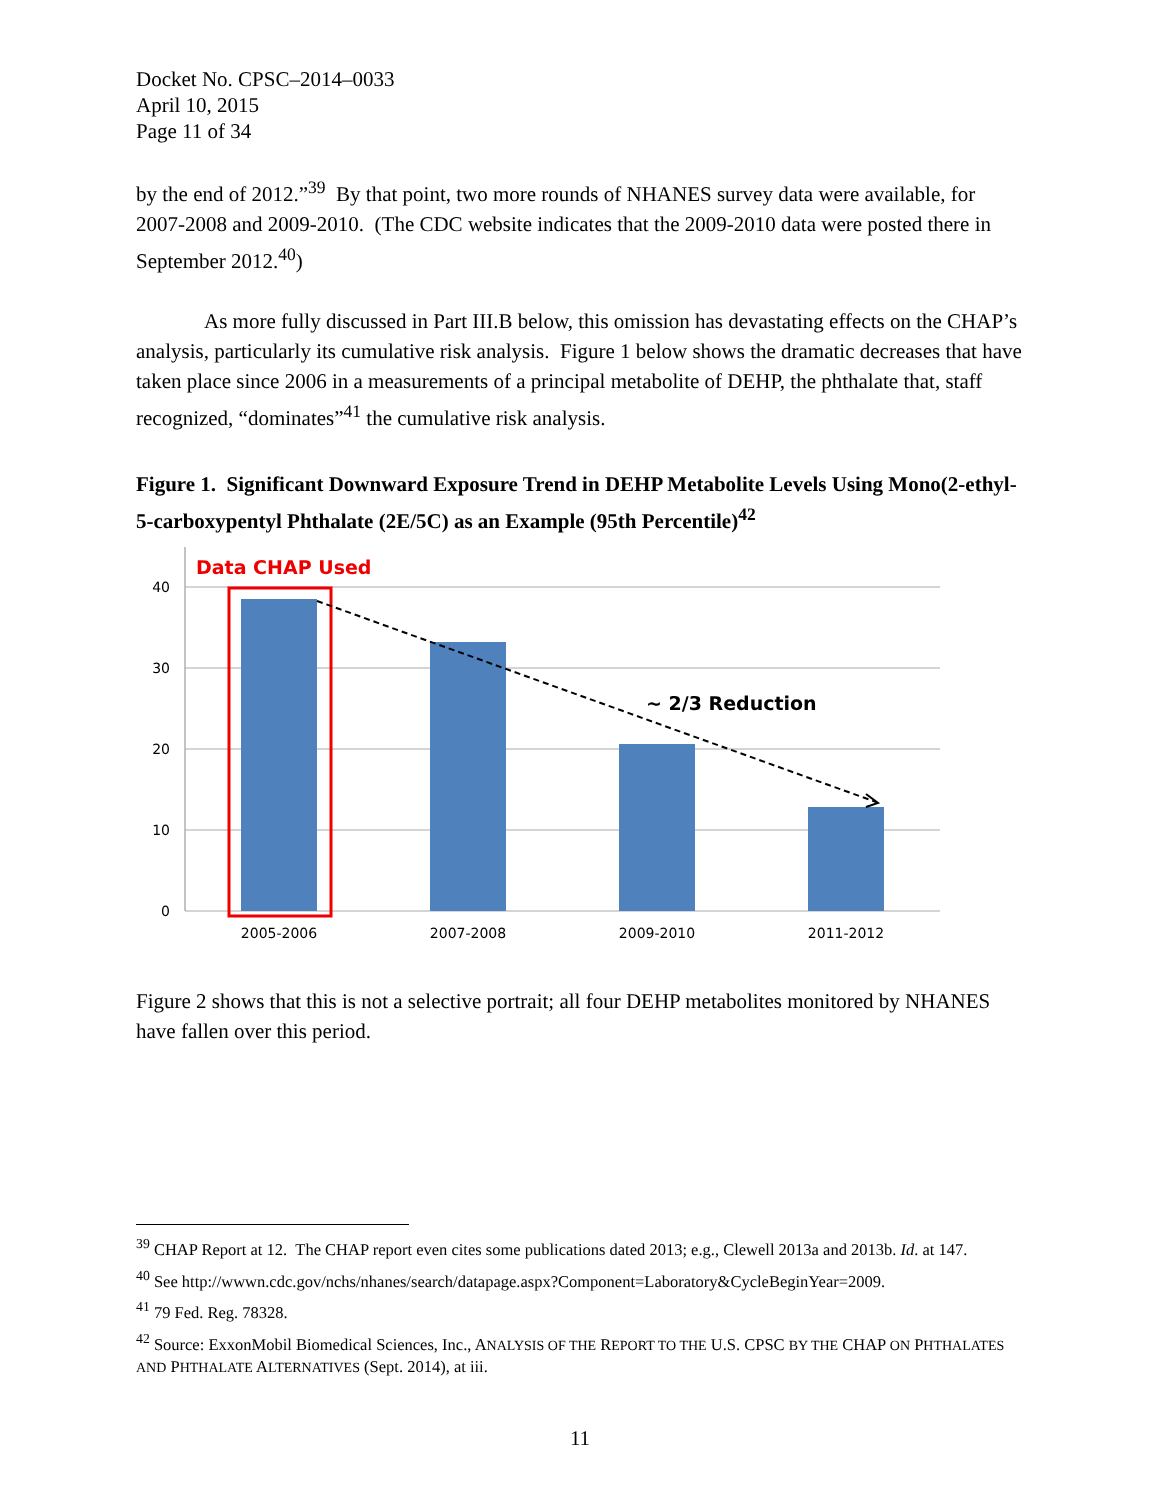Docket No. CPSC–2014–0033
April 10, 2015
Page 11 of 34
by the end of 2012.”<sup>39</sup> By that point, two more rounds of NHANES survey data were available, for 2007-2008 and 2009-2010. (The CDC website indicates that the 2009-2010 data were posted there in September 2012.<sup>40</sup>)
As more fully discussed in Part III.B below, this omission has devastating effects on the CHAP’s analysis, particularly its cumulative risk analysis. Figure 1 below shows the dramatic decreases that have taken place since 2006 in a measurements of a principal metabolite of DEHP, the phthalate that, staff recognized, “dominates”<sup>41</sup> the cumulative risk analysis.
Figure 1. Significant Downward Exposure Trend in DEHP Metabolite Levels Using Mono(2-ethyl-5-carboxypentyl Phthalate (2E/5C) as an Example (95th Percentile)<sup>42</sup>
40
30
20
10
0
Data CHAP Used
~ 2/3 Reduction
2005-2006
2007-2008
2009-2010
2011-2012
Figure 2 shows that this is not a selective portrait; all four DEHP metabolites monitored by NHANES have fallen over this period.
<sup>39</sup> CHAP Report at 12. The CHAP report even cites some publications dated 2013; e.g., Clewell 2013a and 2013b. Id. at 147.
<sup>40</sup> See http://wwwn.cdc.gov/nchs/nhanes/search/datapage.aspx?Component=Laboratory&CycleBeginYear=2009.
<sup>41</sup> 79 Fed. Reg. 78328.
<sup>42</sup> Source: ExxonMobil Biomedical Sciences, Inc., ANALYSIS OF THE REPORT TO THE U.S. CPSC BY THE CHAP ON PHTHALATES AND PHTHALATE ALTERNATIVES (Sept. 2014), at iii.
11